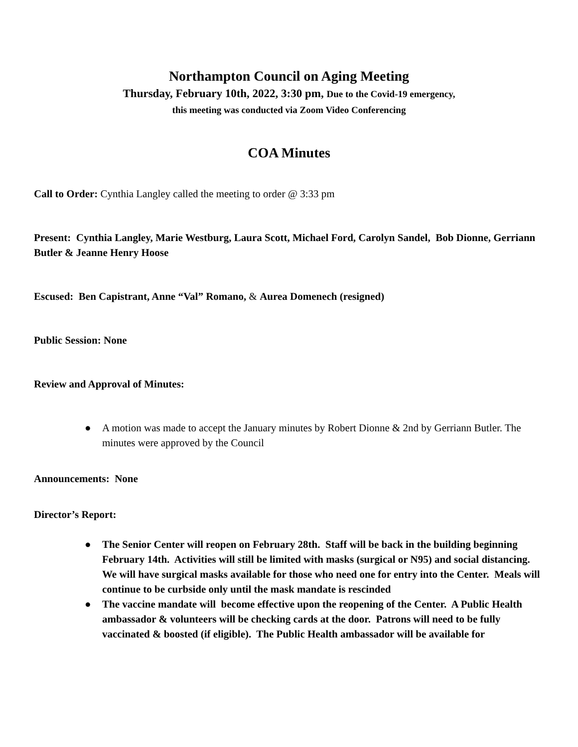Northampton Council on Aging Meeting
Thursday, February 10th, 2022, 3:30 pm, Due to the Covid-19 emergency,
this meeting was conducted via Zoom Video Conferencing
COA Minutes
Call to Order: Cynthia Langley called the meeting to order @ 3:33 pm
Present: Cynthia Langley, Marie Westburg, Laura Scott, Michael Ford, Carolyn Sandel, Bob Dionne, Gerriann Butler & Jeanne Henry Hoose
Escused: Ben Capistrant, Anne “Val” Romano, & Aurea Domenech (resigned)
Public Session: None
Review and Approval of Minutes:
● A motion was made to accept the January minutes by Robert Dionne & 2nd by Gerriann Butler. The minutes were approved by the Council
Announcements: None
Director’s Report:
● The Senior Center will reopen on February 28th. Staff will be back in the building beginning February 14th. Activities will still be limited with masks (surgical or N95) and social distancing. We will have surgical masks available for those who need one for entry into the Center. Meals will continue to be curbside only until the mask mandate is rescinded
● The vaccine mandate will become effective upon the reopening of the Center. A Public Health ambassador & volunteers will be checking cards at the door. Patrons will need to be fully vaccinated & boosted (if eligible). The Public Health ambassador will be available for